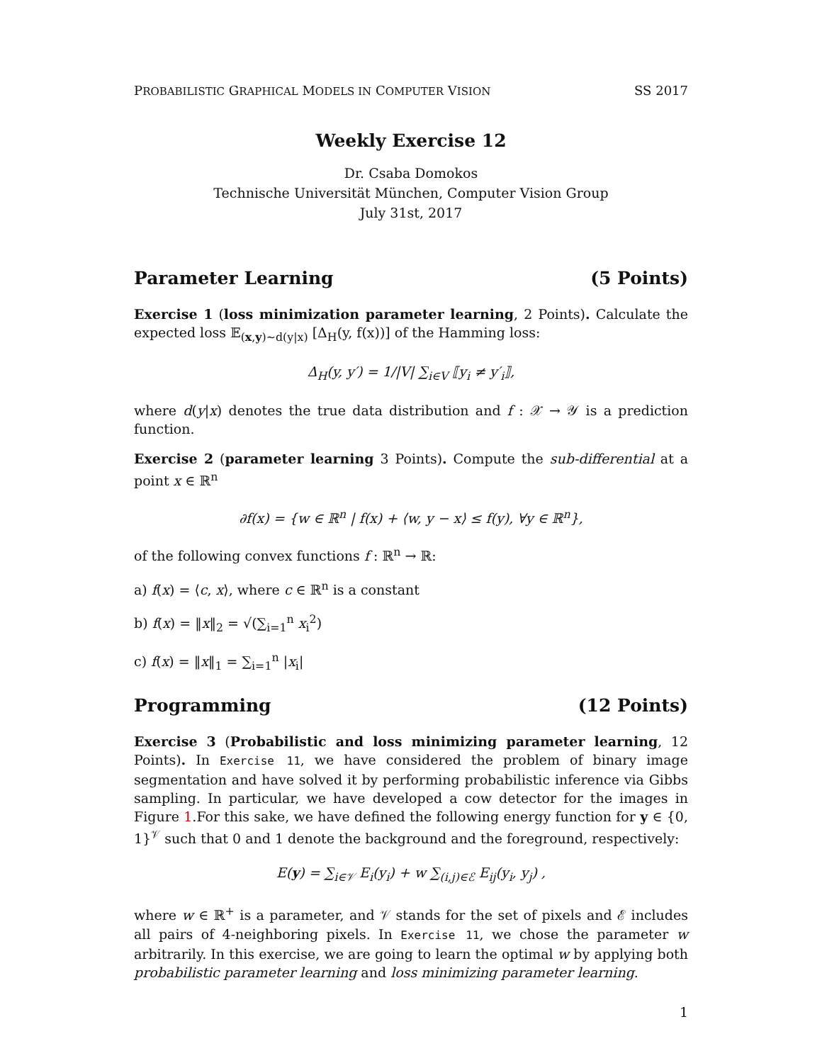PROBABILISTIC GRAPHICAL MODELS IN COMPUTER VISION SS 2017
Weekly Exercise 12
Dr. Csaba Domokos
Technische Universität München, Computer Vision Group
July 31st, 2017
Parameter Learning (5 Points)
Exercise 1 (loss minimization parameter learning, 2 Points). Calculate the expected loss 𝔼<sub>(x,y)∼d(y|x)</sub> [Δ<sub>H</sub>(y, f(x))] of the Hamming loss:
Δ<sub>H</sub>(y, y′) = 1/|V| ∑<sub>i∈V</sub> ⟦y<sub>i</sub> ≠ y′<sub>i</sub>⟧,
where d(y|x) denotes the true data distribution and f : 𝒳 → 𝒴 is a prediction function.
Exercise 2 (parameter learning 3 Points). Compute the sub-differential at a point x ∈ ℝ<sup>n</sup>
∂f(x) = {w ∈ ℝ<sup>n</sup> | f(x) + ⟨w, y − x⟩ ≤ f(y), ∀y ∈ ℝ<sup>n</sup>},
of the following convex functions f : ℝ<sup>n</sup> → ℝ:
a) f(x) = ⟨c, x⟩, where c ∈ ℝ<sup>n</sup> is a constant
b) f(x) = ‖x‖<sub>2</sub> = √(∑<sub>i=1</sub><sup>n</sup> x<sub>i</sub><sup>2</sup>)
c) f(x) = ‖x‖<sub>1</sub> = ∑<sub>i=1</sub><sup>n</sup> |x<sub>i</sub>|
Programming (12 Points)
Exercise 3 (Probabilistic and loss minimizing parameter learning, 12 Points). In Exercise 11, we have considered the problem of binary image segmentation and have solved it by performing probabilistic inference via Gibbs sampling. In particular, we have developed a cow detector for the images in Figure 1.For this sake, we have defined the following energy function for y ∈ {0, 1}<sup>𝒱</sup> such that 0 and 1 denote the background and the foreground, respectively:
E(y) = ∑<sub>i∈𝒱</sub> E<sub>i</sub>(y<sub>i</sub>) + w ∑<sub>(i,j)∈ℰ</sub> E<sub>ij</sub>(y<sub>i</sub>, y<sub>j</sub>) ,
where w ∈ ℝ<sup>+</sup> is a parameter, and 𝒱 stands for the set of pixels and ℰ includes all pairs of 4-neighboring pixels. In Exercise 11, we chose the parameter w arbitrarily. In this exercise, we are going to learn the optimal w by applying both probabilistic parameter learning and loss minimizing parameter learning.
1